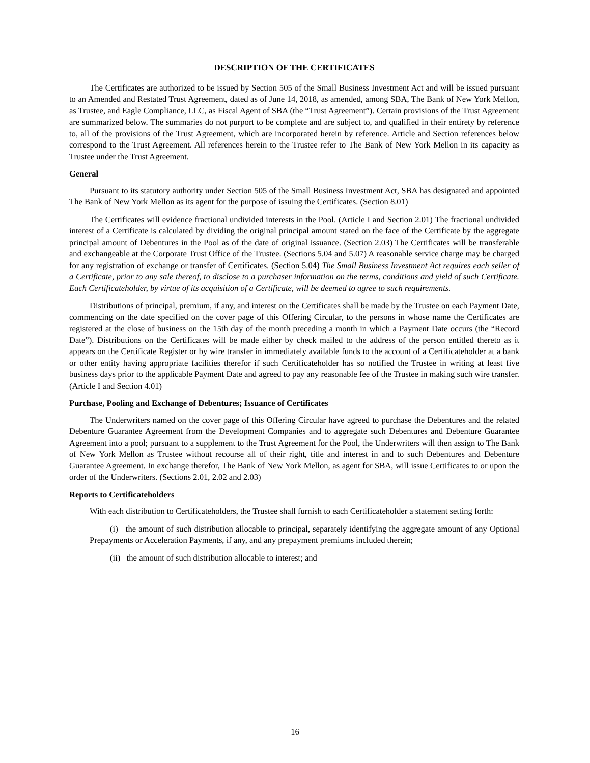DESCRIPTION OF THE CERTIFICATES
The Certificates are authorized to be issued by Section 505 of the Small Business Investment Act and will be issued pursuant to an Amended and Restated Trust Agreement, dated as of June 14, 2018, as amended, among SBA, The Bank of New York Mellon, as Trustee, and Eagle Compliance, LLC, as Fiscal Agent of SBA (the “Trust Agreement”). Certain provisions of the Trust Agreement are summarized below. The summaries do not purport to be complete and are subject to, and qualified in their entirety by reference to, all of the provisions of the Trust Agreement, which are incorporated herein by reference. Article and Section references below correspond to the Trust Agreement. All references herein to the Trustee refer to The Bank of New York Mellon in its capacity as Trustee under the Trust Agreement.
General
Pursuant to its statutory authority under Section 505 of the Small Business Investment Act, SBA has designated and appointed The Bank of New York Mellon as its agent for the purpose of issuing the Certificates. (Section 8.01)
The Certificates will evidence fractional undivided interests in the Pool. (Article I and Section 2.01) The fractional undivided interest of a Certificate is calculated by dividing the original principal amount stated on the face of the Certificate by the aggregate principal amount of Debentures in the Pool as of the date of original issuance. (Section 2.03) The Certificates will be transferable and exchangeable at the Corporate Trust Office of the Trustee. (Sections 5.04 and 5.07) A reasonable service charge may be charged for any registration of exchange or transfer of Certificates. (Section 5.04) The Small Business Investment Act requires each seller of a Certificate, prior to any sale thereof, to disclose to a purchaser information on the terms, conditions and yield of such Certificate. Each Certificateholder, by virtue of its acquisition of a Certificate, will be deemed to agree to such requirements.
Distributions of principal, premium, if any, and interest on the Certificates shall be made by the Trustee on each Payment Date, commencing on the date specified on the cover page of this Offering Circular, to the persons in whose name the Certificates are registered at the close of business on the 15th day of the month preceding a month in which a Payment Date occurs (the “Record Date”). Distributions on the Certificates will be made either by check mailed to the address of the person entitled thereto as it appears on the Certificate Register or by wire transfer in immediately available funds to the account of a Certificateholder at a bank or other entity having appropriate facilities therefor if such Certificateholder has so notified the Trustee in writing at least five business days prior to the applicable Payment Date and agreed to pay any reasonable fee of the Trustee in making such wire transfer. (Article I and Section 4.01)
Purchase, Pooling and Exchange of Debentures; Issuance of Certificates
The Underwriters named on the cover page of this Offering Circular have agreed to purchase the Debentures and the related Debenture Guarantee Agreement from the Development Companies and to aggregate such Debentures and Debenture Guarantee Agreement into a pool; pursuant to a supplement to the Trust Agreement for the Pool, the Underwriters will then assign to The Bank of New York Mellon as Trustee without recourse all of their right, title and interest in and to such Debentures and Debenture Guarantee Agreement. In exchange therefor, The Bank of New York Mellon, as agent for SBA, will issue Certificates to or upon the order of the Underwriters. (Sections 2.01, 2.02 and 2.03)
Reports to Certificateholders
With each distribution to Certificateholders, the Trustee shall furnish to each Certificateholder a statement setting forth:
(i) the amount of such distribution allocable to principal, separately identifying the aggregate amount of any Optional Prepayments or Acceleration Payments, if any, and any prepayment premiums included therein;
(ii) the amount of such distribution allocable to interest; and
16